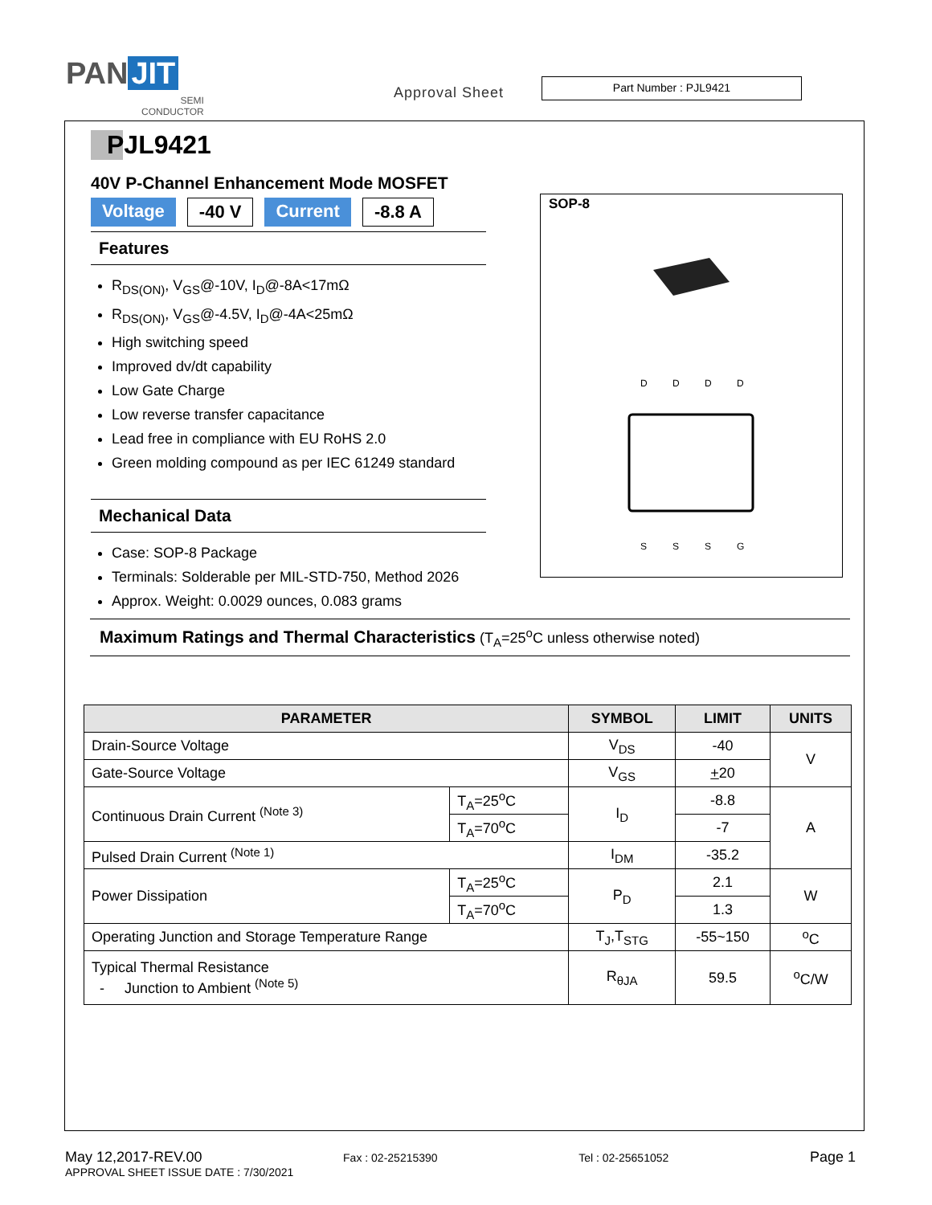PAN JIT
SEMI
CONDUCTOR
Approval Sheet
Part Number : PJL9421
PJL9421
40V P-Channel Enhancement Mode MOSFET
Voltage -40 V Current -8.8 A
Features
R<sub>DS(ON)</sub>, V<sub>GS</sub>@-10V, I<sub>D</sub>@-8A<17mΩ
R<sub>DS(ON)</sub>, V<sub>GS</sub>@-4.5V, I<sub>D</sub>@-4A<25mΩ
High switching speed
Improved dv/dt capability
Low Gate Charge
Low reverse transfer capacitance
Lead free in compliance with EU RoHS 2.0
Green molding compound as per IEC 61249 standard
Mechanical Data
Case: SOP-8 Package
Terminals: Solderable per MIL-STD-750, Method 2026
Approx. Weight: 0.0029 ounces, 0.083 grams
SOP-8
D
D
D
D
S
S
S
G
Maximum Ratings and Thermal Characteristics (T<sub>A</sub>=25<sup>o</sup>C unless otherwise noted)
| PARAMETER | | SYMBOL | LIMIT | UNITS |
| --- | --- | --- | --- | --- |
| Drain-Source Voltage | | V<sub>DS</sub> | -40 | V |
| Gate-Source Voltage | | V<sub>GS</sub> | + 20 | |
| Continuous Drain Current <sup>(Note 3)</sup> | T<sub>A</sub>=25<sup>o</sup>C | I<sub>D</sub> | -8.8 | A |
| | T<sub>A</sub>=70<sup>o</sup>C | | -7 | |
| Pulsed Drain Current <sup>(Note 1)</sup> | | I<sub>DM</sub> | -35.2 | |
| Power Dissipation | T<sub>A</sub>=25<sup>o</sup>C | P<sub>D</sub> | 2.1 | W |
| | T<sub>A</sub>=70<sup>o</sup>C | | 1.3 | |
| Operating Junction and Storage Temperature Range | | T<sub>J</sub>,T<sub>STG</sub> | -55~150 | <sup>o</sup> C |
| Typical Thermal Resistance - Junction to Ambient <sup>(Note 5)</sup> | | R<sub>θJA</sub> | 59.5 | <sup>o</sup> C/W |
May 12,2017-REV.00 Fax : 02-25215390 Tel : 02-25651052 Page 1
APPROVAL SHEET ISSUE DATE : 7/30/2021